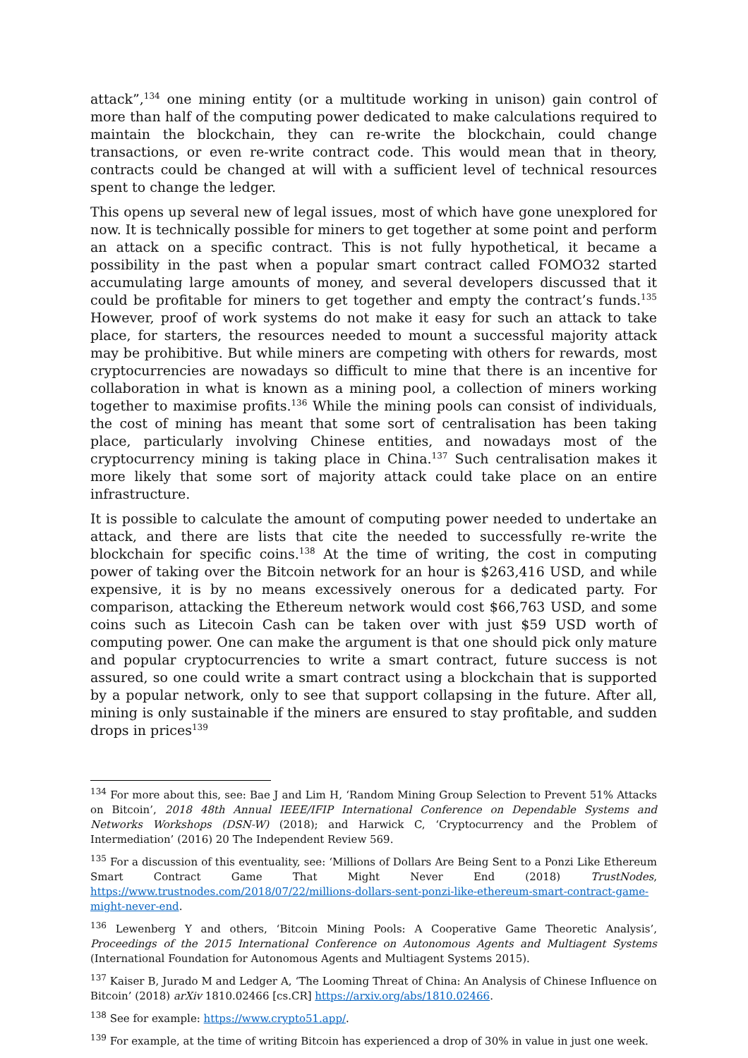attack”,<sup>134</sup> one mining entity (or a multitude working in unison) gain control of more than half of the computing power dedicated to make calculations required to maintain the blockchain, they can re-write the blockchain, could change transactions, or even re-write contract code. This would mean that in theory, contracts could be changed at will with a sufficient level of technical resources spent to change the ledger.
This opens up several new of legal issues, most of which have gone unexplored for now. It is technically possible for miners to get together at some point and perform an attack on a specific contract. This is not fully hypothetical, it became a possibility in the past when a popular smart contract called FOMO32 started accumulating large amounts of money, and several developers discussed that it could be profitable for miners to get together and empty the contract’s funds.<sup>135</sup> However, proof of work systems do not make it easy for such an attack to take place, for starters, the resources needed to mount a successful majority attack may be prohibitive. But while miners are competing with others for rewards, most cryptocurrencies are nowadays so difficult to mine that there is an incentive for collaboration in what is known as a mining pool, a collection of miners working together to maximise profits.<sup>136</sup> While the mining pools can consist of individuals, the cost of mining has meant that some sort of centralisation has been taking place, particularly involving Chinese entities, and nowadays most of the cryptocurrency mining is taking place in China.<sup>137</sup> Such centralisation makes it more likely that some sort of majority attack could take place on an entire infrastructure.
It is possible to calculate the amount of computing power needed to undertake an attack, and there are lists that cite the needed to successfully re-write the blockchain for specific coins.<sup>138</sup> At the time of writing, the cost in computing power of taking over the Bitcoin network for an hour is $263,416 USD, and while expensive, it is by no means excessively onerous for a dedicated party. For comparison, attacking the Ethereum network would cost $66,763 USD, and some coins such as Litecoin Cash can be taken over with just $59 USD worth of computing power. One can make the argument is that one should pick only mature and popular cryptocurrencies to write a smart contract, future success is not assured, so one could write a smart contract using a blockchain that is supported by a popular network, only to see that support collapsing in the future. After all, mining is only sustainable if the miners are ensured to stay profitable, and sudden drops in prices<sup>139</sup>
<sup>134</sup> For more about this, see: Bae J and Lim H, ‘Random Mining Group Selection to Prevent 51% Attacks on Bitcoin’, 2018 48th Annual IEEE/IFIP International Conference on Dependable Systems and Networks Workshops (DSN-W) (2018); and Harwick C, ‘Cryptocurrency and the Problem of Intermediation’ (2016) 20 The Independent Review 569.
<sup>135</sup> For a discussion of this eventuality, see: ‘Millions of Dollars Are Being Sent to a Ponzi Like Ethereum Smart Contract Game That Might Never End (2018) TrustNodes, https://www.trustnodes.com/2018/07/22/millions-dollars-sent-ponzi-like-ethereum-smart-contract-game-might-never-end.
<sup>136</sup> Lewenberg Y and others, ‘Bitcoin Mining Pools: A Cooperative Game Theoretic Analysis’, Proceedings of the 2015 International Conference on Autonomous Agents and Multiagent Systems (International Foundation for Autonomous Agents and Multiagent Systems 2015).
<sup>137</sup> Kaiser B, Jurado M and Ledger A, ‘The Looming Threat of China: An Analysis of Chinese Influence on Bitcoin’ (2018) arXiv 1810.02466 [cs.CR] https://arxiv.org/abs/1810.02466.
<sup>138</sup> See for example: https://www.crypto51.app/.
<sup>139</sup> For example, at the time of writing Bitcoin has experienced a drop of 30% in value in just one week.